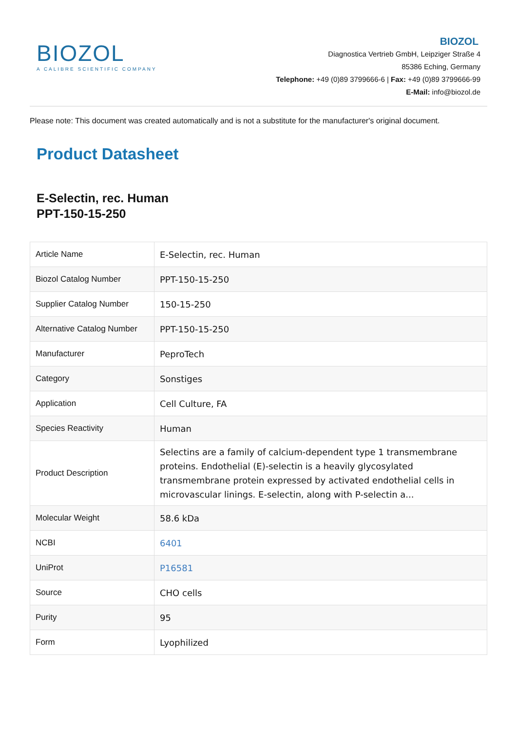BIOZOL
A CALIBRE SCIENTIFIC COMPANY
BIOZOL
Diagnostica Vertrieb GmbH, Leipziger Straße 4
85386 Eching, Germany
Telephone: +49 (0)89 3799666-6 | Fax: +49 (0)89 3799666-99
E-Mail: info@biozol.de
Please note: This document was created automatically and is not a substitute for the manufacturer's original document.
Product Datasheet
E-Selectin, rec. Human
PPT-150-15-250
| Article Name | E-Selectin, rec. Human |
| Biozol Catalog Number | PPT-150-15-250 |
| Supplier Catalog Number | 150-15-250 |
| Alternative Catalog Number | PPT-150-15-250 |
| Manufacturer | PeproTech |
| Category | Sonstiges |
| Application | Cell Culture, FA |
| Species Reactivity | Human |
| Product Description | Selectins are a family of calcium-dependent type 1 transmembrane proteins. Endothelial (E)-selectin is a heavily glycosylated transmembrane protein expressed by activated endothelial cells in microvascular linings. E-selectin, along with P-selectin a... |
| Molecular Weight | 58.6 kDa |
| NCBI | 6401 |
| UniProt | P16581 |
| Source | CHO cells |
| Purity | 95 |
| Form | Lyophilized |